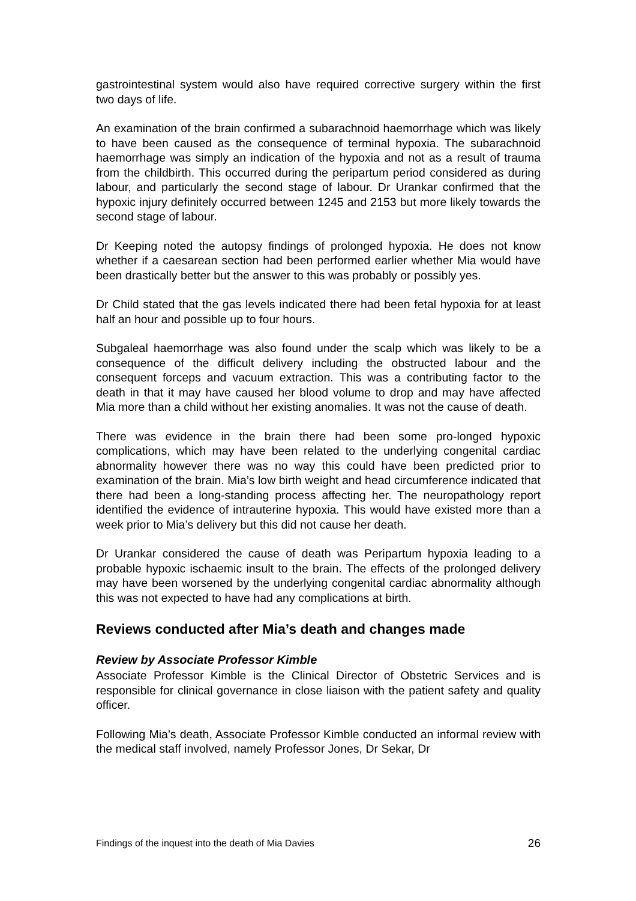gastrointestinal system would also have required corrective surgery within the first two days of life.
An examination of the brain confirmed a subarachnoid haemorrhage which was likely to have been caused as the consequence of terminal hypoxia. The subarachnoid haemorrhage was simply an indication of the hypoxia and not as a result of trauma from the childbirth. This occurred during the peripartum period considered as during labour, and particularly the second stage of labour. Dr Urankar confirmed that the hypoxic injury definitely occurred between 1245 and 2153 but more likely towards the second stage of labour.
Dr Keeping noted the autopsy findings of prolonged hypoxia. He does not know whether if a caesarean section had been performed earlier whether Mia would have been drastically better but the answer to this was probably or possibly yes.
Dr Child stated that the gas levels indicated there had been fetal hypoxia for at least half an hour and possible up to four hours.
Subgaleal haemorrhage was also found under the scalp which was likely to be a consequence of the difficult delivery including the obstructed labour and the consequent forceps and vacuum extraction. This was a contributing factor to the death in that it may have caused her blood volume to drop and may have affected Mia more than a child without her existing anomalies. It was not the cause of death.
There was evidence in the brain there had been some pro-longed hypoxic complications, which may have been related to the underlying congenital cardiac abnormality however there was no way this could have been predicted prior to examination of the brain. Mia’s low birth weight and head circumference indicated that there had been a long-standing process affecting her. The neuropathology report identified the evidence of intrauterine hypoxia. This would have existed more than a week prior to Mia’s delivery but this did not cause her death.
Dr Urankar considered the cause of death was Peripartum hypoxia leading to a probable hypoxic ischaemic insult to the brain. The effects of the prolonged delivery may have been worsened by the underlying congenital cardiac abnormality although this was not expected to have had any complications at birth.
Reviews conducted after Mia’s death and changes made
Review by Associate Professor Kimble
Associate Professor Kimble is the Clinical Director of Obstetric Services and is responsible for clinical governance in close liaison with the patient safety and quality officer.
Following Mia’s death, Associate Professor Kimble conducted an informal review with the medical staff involved, namely Professor Jones, Dr Sekar, Dr
Findings of the inquest into the death of Mia Davies 26